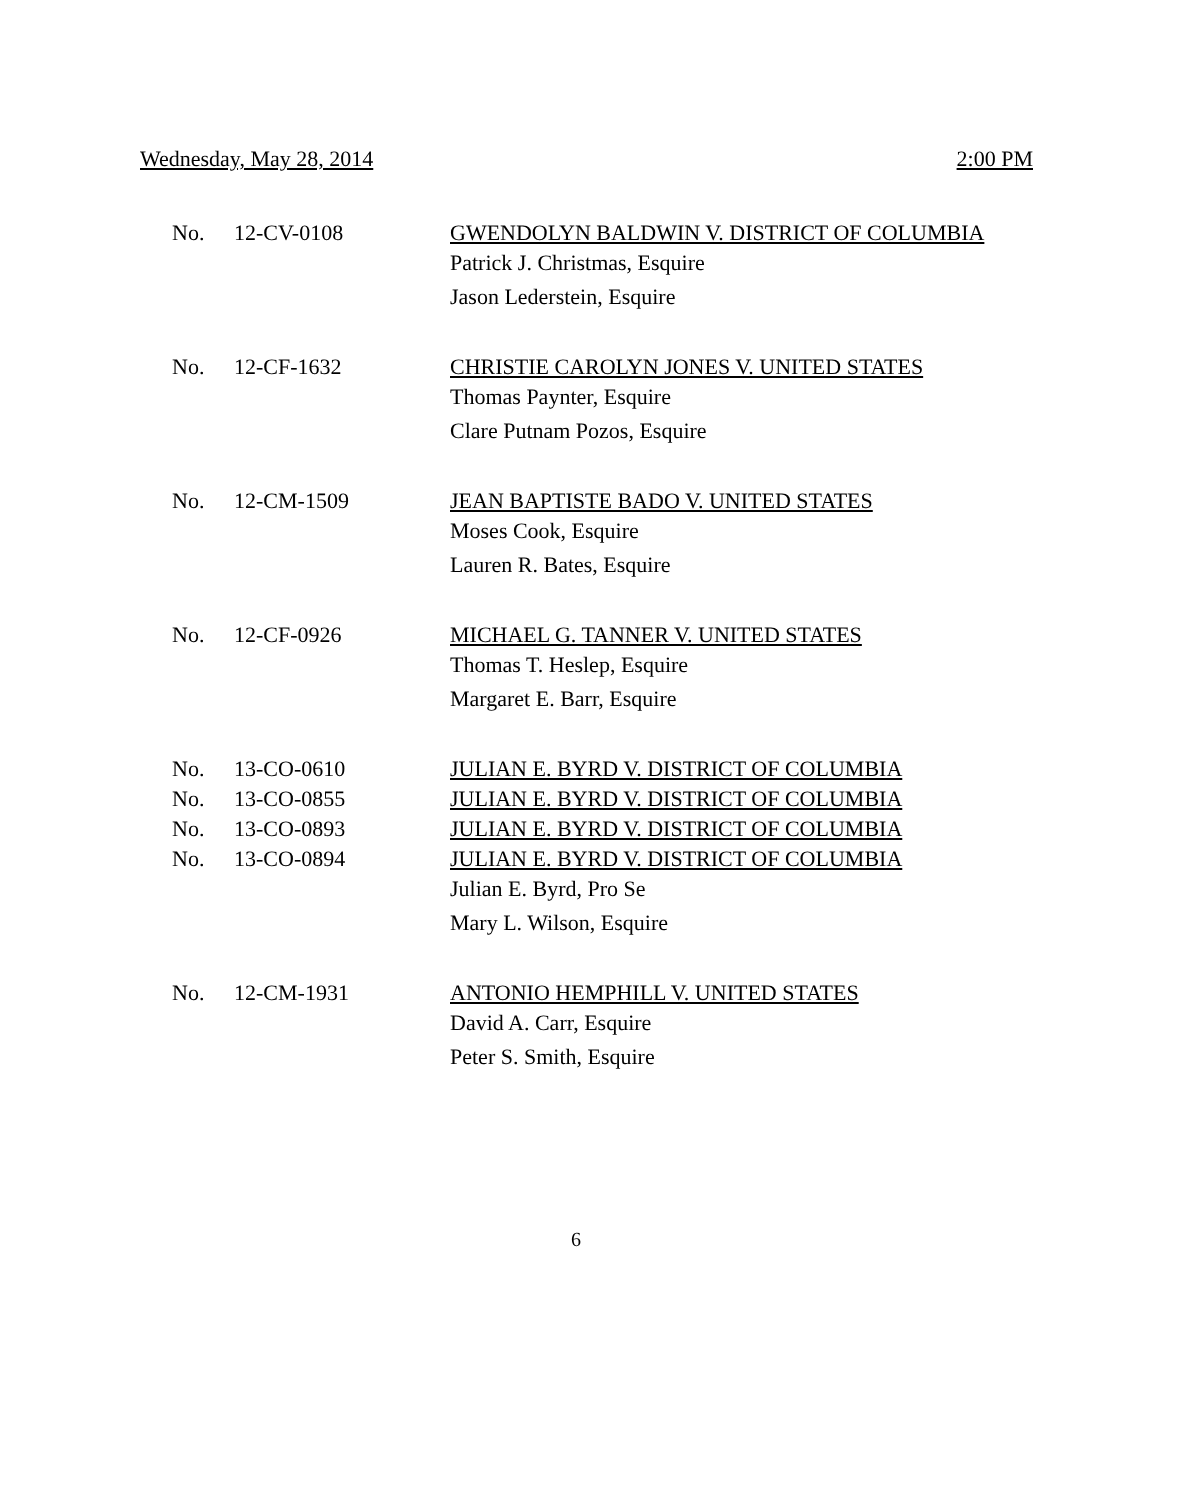Wednesday, May 28, 2014 2:00 PM
| No. | 12-CV-0108 | GWENDOLYN BALDWIN V. DISTRICT OF COLUMBIA |
| | | Patrick J. Christmas, Esquire |
| | | Jason Lederstein, Esquire |
| No. | 12-CF-1632 | CHRISTIE CAROLYN JONES V. UNITED STATES |
| | | Thomas Paynter, Esquire |
| | | Clare Putnam Pozos, Esquire |
| No. | 12-CM-1509 | JEAN BAPTISTE BADO V. UNITED STATES |
| | | Moses Cook, Esquire |
| | | Lauren R. Bates, Esquire |
| No. | 12-CF-0926 | MICHAEL G. TANNER V. UNITED STATES |
| | | Thomas T. Heslep, Esquire |
| | | Margaret E. Barr, Esquire |
| No. | 13-CO-0610 | JULIAN E. BYRD V. DISTRICT OF COLUMBIA |
| No. | 13-CO-0855 | JULIAN E. BYRD V. DISTRICT OF COLUMBIA |
| No. | 13-CO-0893 | JULIAN E. BYRD V. DISTRICT OF COLUMBIA |
| No. | 13-CO-0894 | JULIAN E. BYRD V. DISTRICT OF COLUMBIA |
| | | Julian E. Byrd, Pro Se |
| | | Mary L. Wilson, Esquire |
| No. | 12-CM-1931 | ANTONIO HEMPHILL V. UNITED STATES |
| | | David A. Carr, Esquire |
| | | Peter S. Smith, Esquire |
6